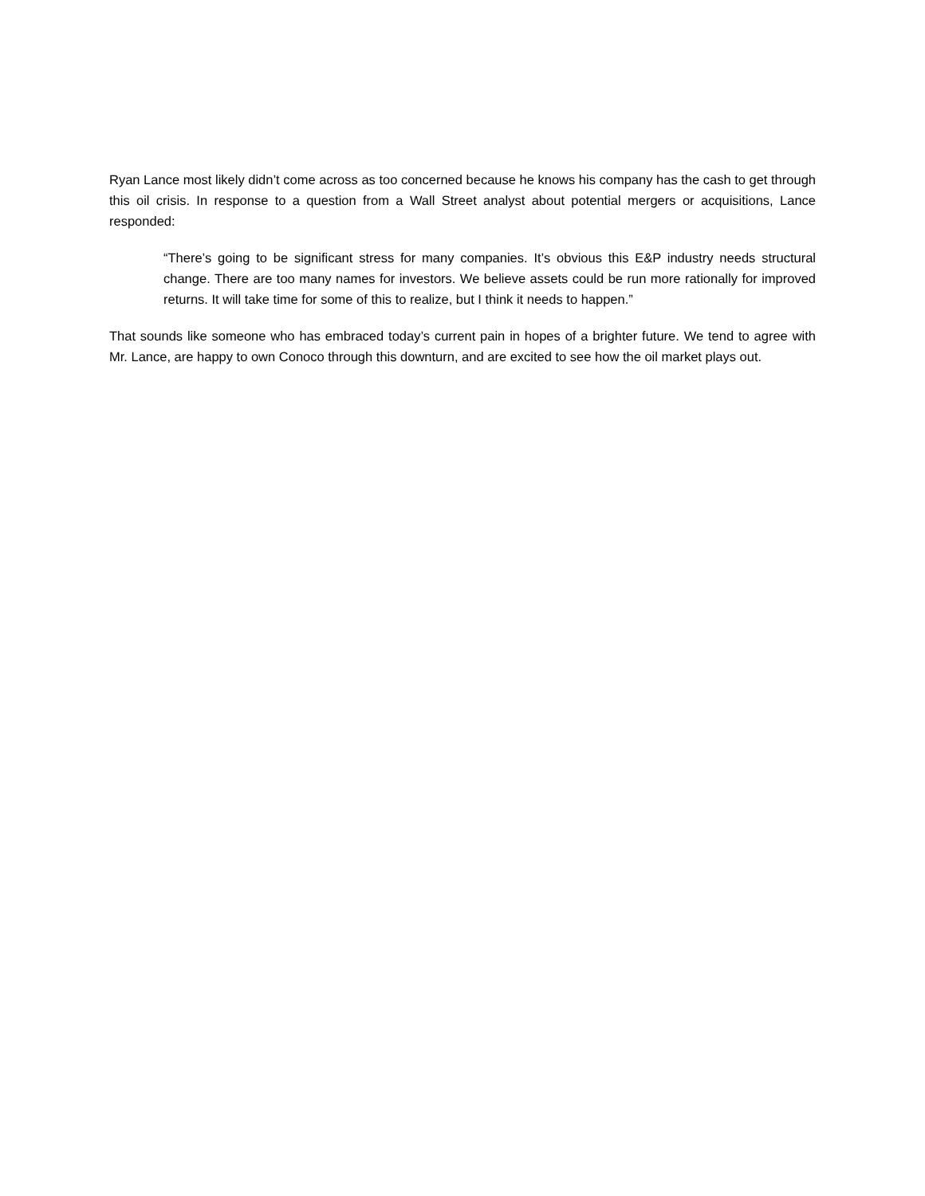Ryan Lance most likely didn’t come across as too concerned because he knows his company has the cash to get through this oil crisis. In response to a question from a Wall Street analyst about potential mergers or acquisitions, Lance responded:
“There’s going to be significant stress for many companies. It’s obvious this E&P industry needs structural change. There are too many names for investors. We believe assets could be run more rationally for improved returns. It will take time for some of this to realize, but I think it needs to happen.”
That sounds like someone who has embraced today’s current pain in hopes of a brighter future. We tend to agree with Mr. Lance, are happy to own Conoco through this downturn, and are excited to see how the oil market plays out.